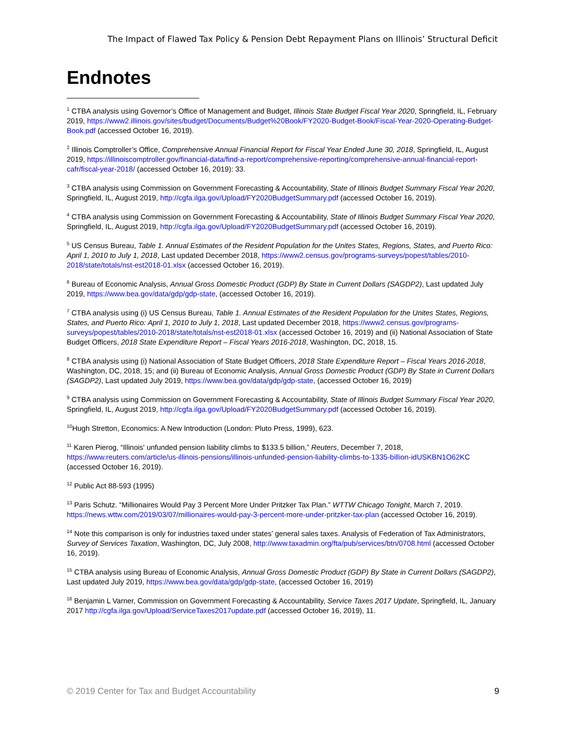The Impact of Flawed Tax Policy & Pension Debt Repayment Plans on Illinois’ Structural Deficit
Endnotes
<sup>1</sup> CTBA analysis using Governor’s Office of Management and Budget, Illinois State Budget Fiscal Year 2020, Springfield, IL, February 2019, https://www2.illinois.gov/sites/budget/Documents/Budget%20Book/FY2020-Budget-Book/Fiscal-Year-2020-Operating-Budget-Book.pdf (accessed October 16, 2019).
<sup>2</sup> Illinois Comptroller’s Office, Comprehensive Annual Financial Report for Fiscal Year Ended June 30, 2018, Springfield, IL, August 2019, https://illinoiscomptroller.gov/financial-data/find-a-report/comprehensive-reporting/comprehensive-annual-financial-report-cafr/fiscal-year-2018/ (accessed October 16, 2019): 33.
<sup>3</sup> CTBA analysis using Commission on Government Forecasting & Accountability, State of Illinois Budget Summary Fiscal Year 2020, Springfield, IL, August 2019, http://cgfa.ilga.gov/Upload/FY2020BudgetSummary.pdf (accessed October 16, 2019).
<sup>4</sup> CTBA analysis using Commission on Government Forecasting & Accountability, State of Illinois Budget Summary Fiscal Year 2020, Springfield, IL, August 2019, http://cgfa.ilga.gov/Upload/FY2020BudgetSummary.pdf (accessed October 16, 2019).
<sup>5</sup> US Census Bureau, Table 1. Annual Estimates of the Resident Population for the Unites States, Regions, States, and Puerto Rico: April 1, 2010 to July 1, 2018, Last updated December 2018, https://www2.census.gov/programs-surveys/popest/tables/2010-2018/state/totals/nst-est2018-01.xlsx (accessed October 16, 2019).
<sup>6</sup> Bureau of Economic Analysis, Annual Gross Domestic Product (GDP) By State in Current Dollars (SAGDP2), Last updated July 2019, https://www.bea.gov/data/gdp/gdp-state, (accessed October 16, 2019).
<sup>7</sup> CTBA analysis using (i) US Census Bureau, Table 1. Annual Estimates of the Resident Population for the Unites States, Regions, States, and Puerto Rico: April 1, 2010 to July 1, 2018, Last updated December 2018, https://www2.census.gov/programs-surveys/popest/tables/2010-2018/state/totals/nst-est2018-01.xlsx (accessed October 16, 2019) and (ii) National Association of State Budget Officers, 2018 State Expenditure Report – Fiscal Years 2016-2018, Washington, DC, 2018, 15.
<sup>8</sup> CTBA analysis using (i) National Association of State Budget Officers, 2018 State Expenditure Report – Fiscal Years 2016-2018, Washington, DC, 2018, 15; and (ii) Bureau of Economic Analysis, Annual Gross Domestic Product (GDP) By State in Current Dollars (SAGDP2), Last updated July 2019, https://www.bea.gov/data/gdp/gdp-state, (accessed October 16, 2019)
<sup>9</sup> CTBA analysis using Commission on Government Forecasting & Accountability, State of Illinois Budget Summary Fiscal Year 2020, Springfield, IL, August 2019, http://cgfa.ilga.gov/Upload/FY2020BudgetSummary.pdf (accessed October 16, 2019).
<sup>10</sup> Hugh Stretton, Economics: A New Introduction (London: Pluto Press, 1999), 623.
<sup>11</sup> Karen Pierog, “Illinois' unfunded pension liability climbs to $133.5 billion,” Reuters, December 7, 2018, https://www.reuters.com/article/us-illinois-pensions/illinois-unfunded-pension-liability-climbs-to-1335-billion-idUSKBN1O62KC (accessed October 16, 2019).
<sup>12</sup> Public Act 88-593 (1995)
<sup>13</sup> Paris Schutz. “Millionaires Would Pay 3 Percent More Under Pritzker Tax Plan.” WTTW Chicago Tonight, March 7, 2019. https://news.wttw.com/2019/03/07/millionaires-would-pay-3-percent-more-under-pritzker-tax-plan (accessed October 16, 2019).
<sup>14</sup> Note this comparison is only for industries taxed under states’ general sales taxes. Analysis of Federation of Tax Administrators, Survey of Services Taxation, Washington, DC, July 2008, http://www.taxadmin.org/fta/pub/services/btn/0708.html (accessed October 16, 2019).
<sup>15</sup> CTBA analysis using Bureau of Economic Analysis, Annual Gross Domestic Product (GDP) By State in Current Dollars (SAGDP2), Last updated July 2019, https://www.bea.gov/data/gdp/gdp-state, (accessed October 16, 2019)
<sup>16</sup> Benjamin L Varner, Commission on Government Forecasting & Accountability, Service Taxes 2017 Update, Springfield, IL, January 2017 http://cgfa.ilga.gov/Upload/ServiceTaxes2017update.pdf (accessed October 16, 2019), 11.
© 2019 Center for Tax and Budget Accountability 9